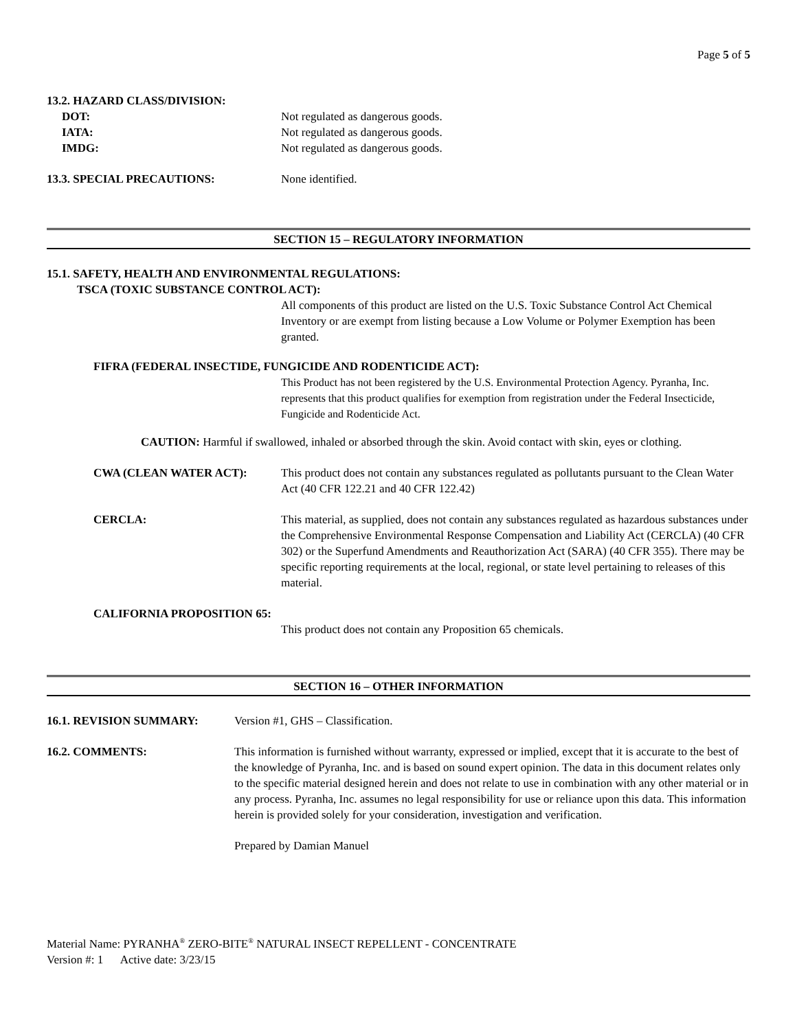Page 5 of 5
13.2. HAZARD CLASS/DIVISION:
DOT: Not regulated as dangerous goods.
IATA: Not regulated as dangerous goods.
IMDG: Not regulated as dangerous goods.
13.3. SPECIAL PRECAUTIONS: None identified.
SECTION 15 – REGULATORY INFORMATION
15.1. SAFETY, HEALTH AND ENVIRONMENTAL REGULATIONS:
TSCA (TOXIC SUBSTANCE CONTROL ACT):
All components of this product are listed on the U.S. Toxic Substance Control Act Chemical Inventory or are exempt from listing because a Low Volume or Polymer Exemption has been granted.
FIFRA (FEDERAL INSECTIDE, FUNGICIDE AND RODENTICIDE ACT):
This Product has not been registered by the U.S. Environmental Protection Agency. Pyranha, Inc. represents that this product qualifies for exemption from registration under the Federal Insecticide, Fungicide and Rodenticide Act.
CAUTION: Harmful if swallowed, inhaled or absorbed through the skin. Avoid contact with skin, eyes or clothing.
CWA (CLEAN WATER ACT): This product does not contain any substances regulated as pollutants pursuant to the Clean Water Act (40 CFR 122.21 and 40 CFR 122.42)
CERCLA: This material, as supplied, does not contain any substances regulated as hazardous substances under the Comprehensive Environmental Response Compensation and Liability Act (CERCLA) (40 CFR 302) or the Superfund Amendments and Reauthorization Act (SARA) (40 CFR 355). There may be specific reporting requirements at the local, regional, or state level pertaining to releases of this material.
CALIFORNIA PROPOSITION 65:
This product does not contain any Proposition 65 chemicals.
SECTION 16 – OTHER INFORMATION
16.1. REVISION SUMMARY: Version #1, GHS – Classification.
16.2. COMMENTS: This information is furnished without warranty, expressed or implied, except that it is accurate to the best of the knowledge of Pyranha, Inc. and is based on sound expert opinion. The data in this document relates only to the specific material designed herein and does not relate to use in combination with any other material or in any process. Pyranha, Inc. assumes no legal responsibility for use or reliance upon this data. This information herein is provided solely for your consideration, investigation and verification.
Prepared by Damian Manuel
Material Name: PYRANHA<sup>®</sup> ZERO-BITE<sup>®</sup> NATURAL INSECT REPELLENT - CONCENTRATE
Version #: 1 Active date: 3/23/15